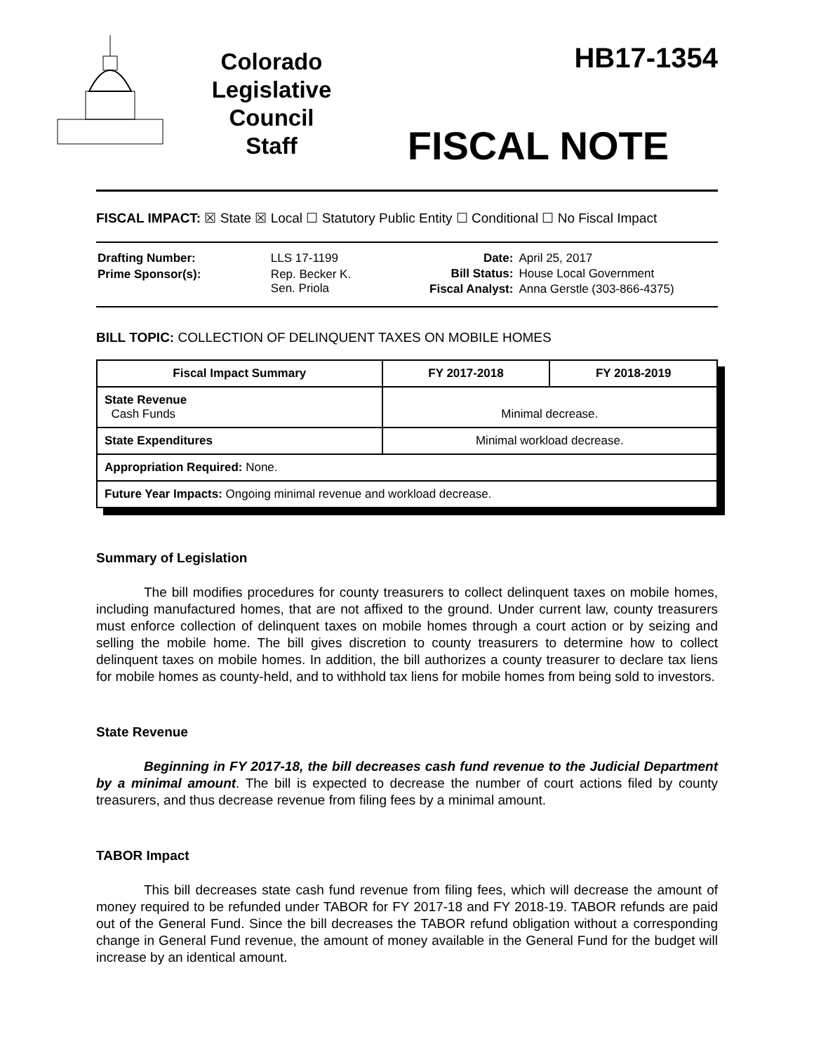Colorado
Legislative
Council
Staff
HB17-1354
FISCAL NOTE
FISCAL IMPACT: ☒ State ☒ Local ☐ Statutory Public Entity ☐ Conditional ☐ No Fiscal Impact
| Drafting Number: | LLS 17-1199 |
| Prime Sponsor(s): | Rep. Becker K. Sen. Priola |
| Date: | April 25, 2017 |
| Bill Status: | House Local Government |
| Fiscal Analyst: | Anna Gerstle (303-866-4375) |
BILL TOPIC: COLLECTION OF DELINQUENT TAXES ON MOBILE HOMES
| Fiscal Impact Summary | FY 2017-2018 | FY 2018-2019 |
| --- | --- | --- |
| State Revenue Cash Funds | Minimal decrease. | |
| State Expenditures | Minimal workload decrease. | |
| Appropriation Required: None. | | |
| Future Year Impacts: Ongoing minimal revenue and workload decrease. | | |
Summary of Legislation
The bill modifies procedures for county treasurers to collect delinquent taxes on mobile homes, including manufactured homes, that are not affixed to the ground. Under current law, county treasurers must enforce collection of delinquent taxes on mobile homes through a court action or by seizing and selling the mobile home. The bill gives discretion to county treasurers to determine how to collect delinquent taxes on mobile homes. In addition, the bill authorizes a county treasurer to declare tax liens for mobile homes as county-held, and to withhold tax liens for mobile homes from being sold to investors.
State Revenue
Beginning in FY 2017-18, the bill decreases cash fund revenue to the Judicial Department by a minimal amount. The bill is expected to decrease the number of court actions filed by county treasurers, and thus decrease revenue from filing fees by a minimal amount.
TABOR Impact
This bill decreases state cash fund revenue from filing fees, which will decrease the amount of money required to be refunded under TABOR for FY 2017-18 and FY 2018-19. TABOR refunds are paid out of the General Fund. Since the bill decreases the TABOR refund obligation without a corresponding change in General Fund revenue, the amount of money available in the General Fund for the budget will increase by an identical amount.